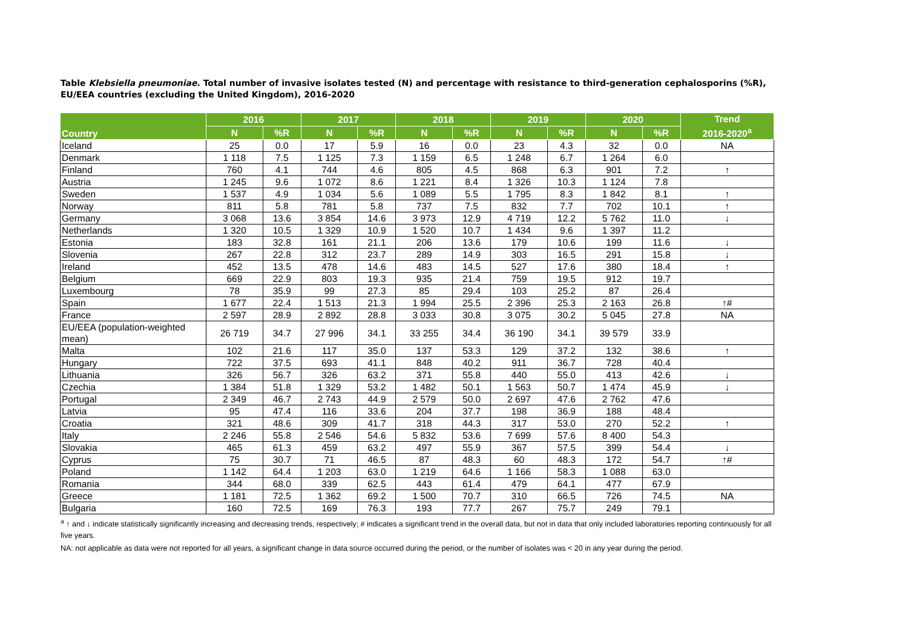Table Klebsiella pneumoniae. Total number of invasive isolates tested (N) and percentage with resistance to third-generation cephalosporins (%R), EU/EEA countries (excluding the United Kingdom), 2016-2020
| Country | 2016 | | 2017 | | 2018 | | 2019 | | 2020 | | Trend 2016-2020<sup>a</sup> |
| --- | --- | --- | --- | --- | --- | --- | --- | --- | --- | --- | --- |
| | N | %R | N | %R | N | %R | N | %R | N | %R | |
| Iceland | 25 | 0.0 | 17 | 5.9 | 16 | 0.0 | 23 | 4.3 | 32 | 0.0 | NA |
| Denmark | 1 118 | 7.5 | 1 125 | 7.3 | 1 159 | 6.5 | 1 248 | 6.7 | 1 264 | 6.0 | |
| Finland | 760 | 4.1 | 744 | 4.6 | 805 | 4.5 | 868 | 6.3 | 901 | 7.2 | ↑ |
| Austria | 1 245 | 9.6 | 1 072 | 8.6 | 1 221 | 8.4 | 1 326 | 10.3 | 1 124 | 7.8 | |
| Sweden | 1 537 | 4.9 | 1 034 | 5.6 | 1 089 | 5.5 | 1 795 | 8.3 | 1 842 | 8.1 | ↑ |
| Norway | 811 | 5.8 | 781 | 5.8 | 737 | 7.5 | 832 | 7.7 | 702 | 10.1 | ↑ |
| Germany | 3 068 | 13.6 | 3 854 | 14.6 | 3 973 | 12.9 | 4 719 | 12.2 | 5 762 | 11.0 | ↓ |
| Netherlands | 1 320 | 10.5 | 1 329 | 10.9 | 1 520 | 10.7 | 1 434 | 9.6 | 1 397 | 11.2 | |
| Estonia | 183 | 32.8 | 161 | 21.1 | 206 | 13.6 | 179 | 10.6 | 199 | 11.6 | ↓ |
| Slovenia | 267 | 22.8 | 312 | 23.7 | 289 | 14.9 | 303 | 16.5 | 291 | 15.8 | ↓ |
| Ireland | 452 | 13.5 | 478 | 14.6 | 483 | 14.5 | 527 | 17.6 | 380 | 18.4 | ↑ |
| Belgium | 669 | 22.9 | 803 | 19.3 | 935 | 21.4 | 759 | 19.5 | 912 | 19.7 | |
| Luxembourg | 78 | 35.9 | 99 | 27.3 | 85 | 29.4 | 103 | 25.2 | 87 | 26.4 | |
| Spain | 1 677 | 22.4 | 1 513 | 21.3 | 1 994 | 25.5 | 2 396 | 25.3 | 2 163 | 26.8 | ↑# |
| France | 2 597 | 28.9 | 2 892 | 28.8 | 3 033 | 30.8 | 3 075 | 30.2 | 5 045 | 27.8 | NA |
| EU/EEA (population-weighted mean) | 26 719 | 34.7 | 27 996 | 34.1 | 33 255 | 34.4 | 36 190 | 34.1 | 39 579 | 33.9 | |
| Malta | 102 | 21.6 | 117 | 35.0 | 137 | 53.3 | 129 | 37.2 | 132 | 38.6 | ↑ |
| Hungary | 722 | 37.5 | 693 | 41.1 | 848 | 40.2 | 911 | 36.7 | 728 | 40.4 | |
| Lithuania | 326 | 56.7 | 326 | 63.2 | 371 | 55.8 | 440 | 55.0 | 413 | 42.6 | ↓ |
| Czechia | 1 384 | 51.8 | 1 329 | 53.2 | 1 482 | 50.1 | 1 563 | 50.7 | 1 474 | 45.9 | ↓ |
| Portugal | 2 349 | 46.7 | 2 743 | 44.9 | 2 579 | 50.0 | 2 697 | 47.6 | 2 762 | 47.6 | |
| Latvia | 95 | 47.4 | 116 | 33.6 | 204 | 37.7 | 198 | 36.9 | 188 | 48.4 | |
| Croatia | 321 | 48.6 | 309 | 41.7 | 318 | 44.3 | 317 | 53.0 | 270 | 52.2 | ↑ |
| Italy | 2 246 | 55.8 | 2 546 | 54.6 | 5 832 | 53.6 | 7 699 | 57.6 | 8 400 | 54.3 | |
| Slovakia | 465 | 61.3 | 459 | 63.2 | 497 | 55.9 | 367 | 57.5 | 399 | 54.4 | ↓ |
| Cyprus | 75 | 30.7 | 71 | 46.5 | 87 | 48.3 | 60 | 48.3 | 172 | 54.7 | ↑# |
| Poland | 1 142 | 64.4 | 1 203 | 63.0 | 1 219 | 64.6 | 1 166 | 58.3 | 1 088 | 63.0 | |
| Romania | 344 | 68.0 | 339 | 62.5 | 443 | 61.4 | 479 | 64.1 | 477 | 67.9 | |
| Greece | 1 181 | 72.5 | 1 362 | 69.2 | 1 500 | 70.7 | 310 | 66.5 | 726 | 74.5 | NA |
| Bulgaria | 160 | 72.5 | 169 | 76.3 | 193 | 77.7 | 267 | 75.7 | 249 | 79.1 | |
<sup>a</sup> ↑ and ↓ indicate statistically significantly increasing and decreasing trends, respectively; # indicates a significant trend in the overall data, but not in data that only included laboratories reporting continuously for all five years.
NA: not applicable as data were not reported for all years, a significant change in data source occurred during the period, or the number of isolates was < 20 in any year during the period.